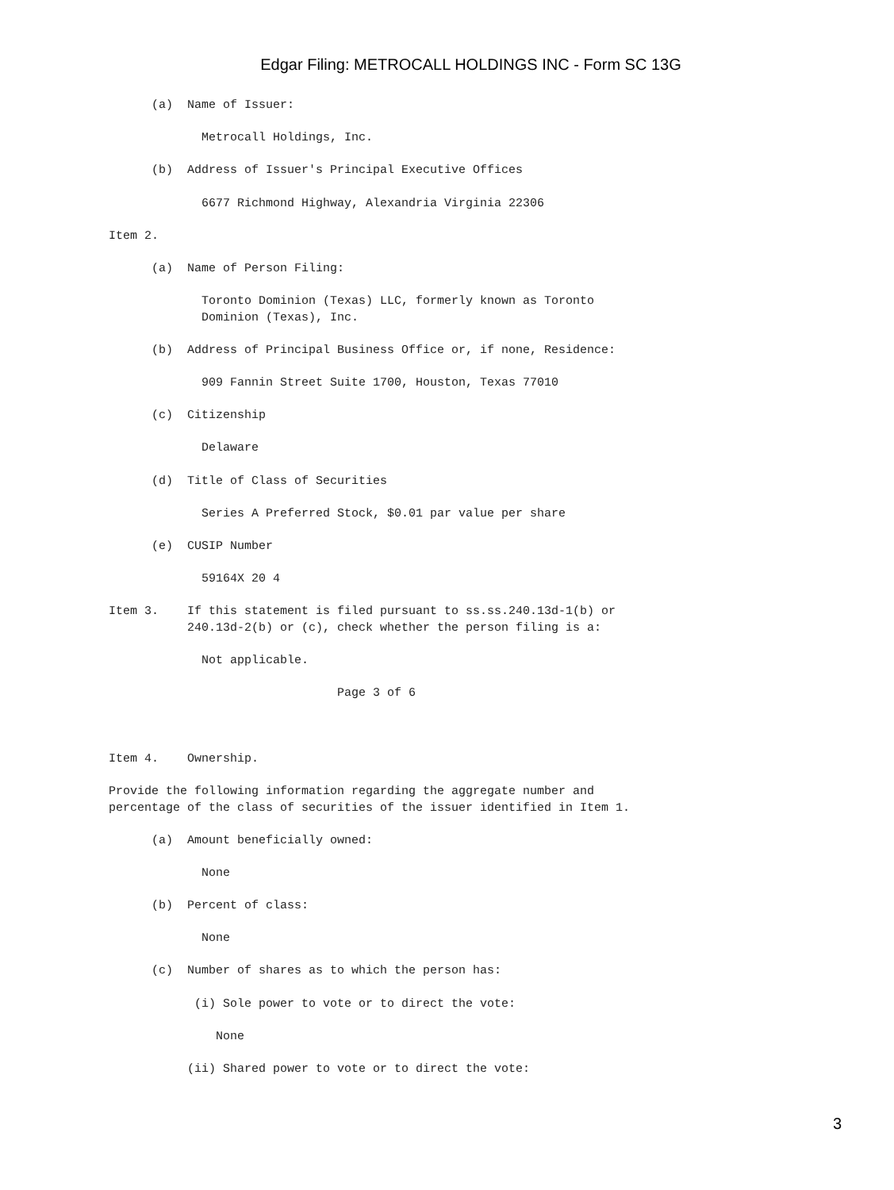Edgar Filing: METROCALL HOLDINGS INC - Form SC 13G
      (a)  Name of Issuer:

             Metrocall Holdings, Inc.

      (b)  Address of Issuer's Principal Executive Offices

             6677 Richmond Highway, Alexandria Virginia 22306

Item 2.

      (a)  Name of Person Filing:

             Toronto Dominion (Texas) LLC, formerly known as Toronto
             Dominion (Texas), Inc.

      (b)  Address of Principal Business Office or, if none, Residence:

             909 Fannin Street Suite 1700, Houston, Texas 77010

      (c)  Citizenship

             Delaware

      (d)  Title of Class of Securities

             Series A Preferred Stock, $0.01 par value per share

      (e)  CUSIP Number

             59164X 20 4

Item 3.    If this statement is filed pursuant to ss.ss.240.13d-1(b) or
           240.13d-2(b) or (c), check whether the person filing is a:

             Not applicable.

                                Page 3 of 6



Item 4.    Ownership.

Provide the following information regarding the aggregate number and
percentage of the class of securities of the issuer identified in Item 1.

      (a)  Amount beneficially owned:

             None

      (b)  Percent of class:

             None

      (c)  Number of shares as to which the person has:

            (i) Sole power to vote or to direct the vote:

               None

           (ii) Shared power to vote or to direct the vote:
3